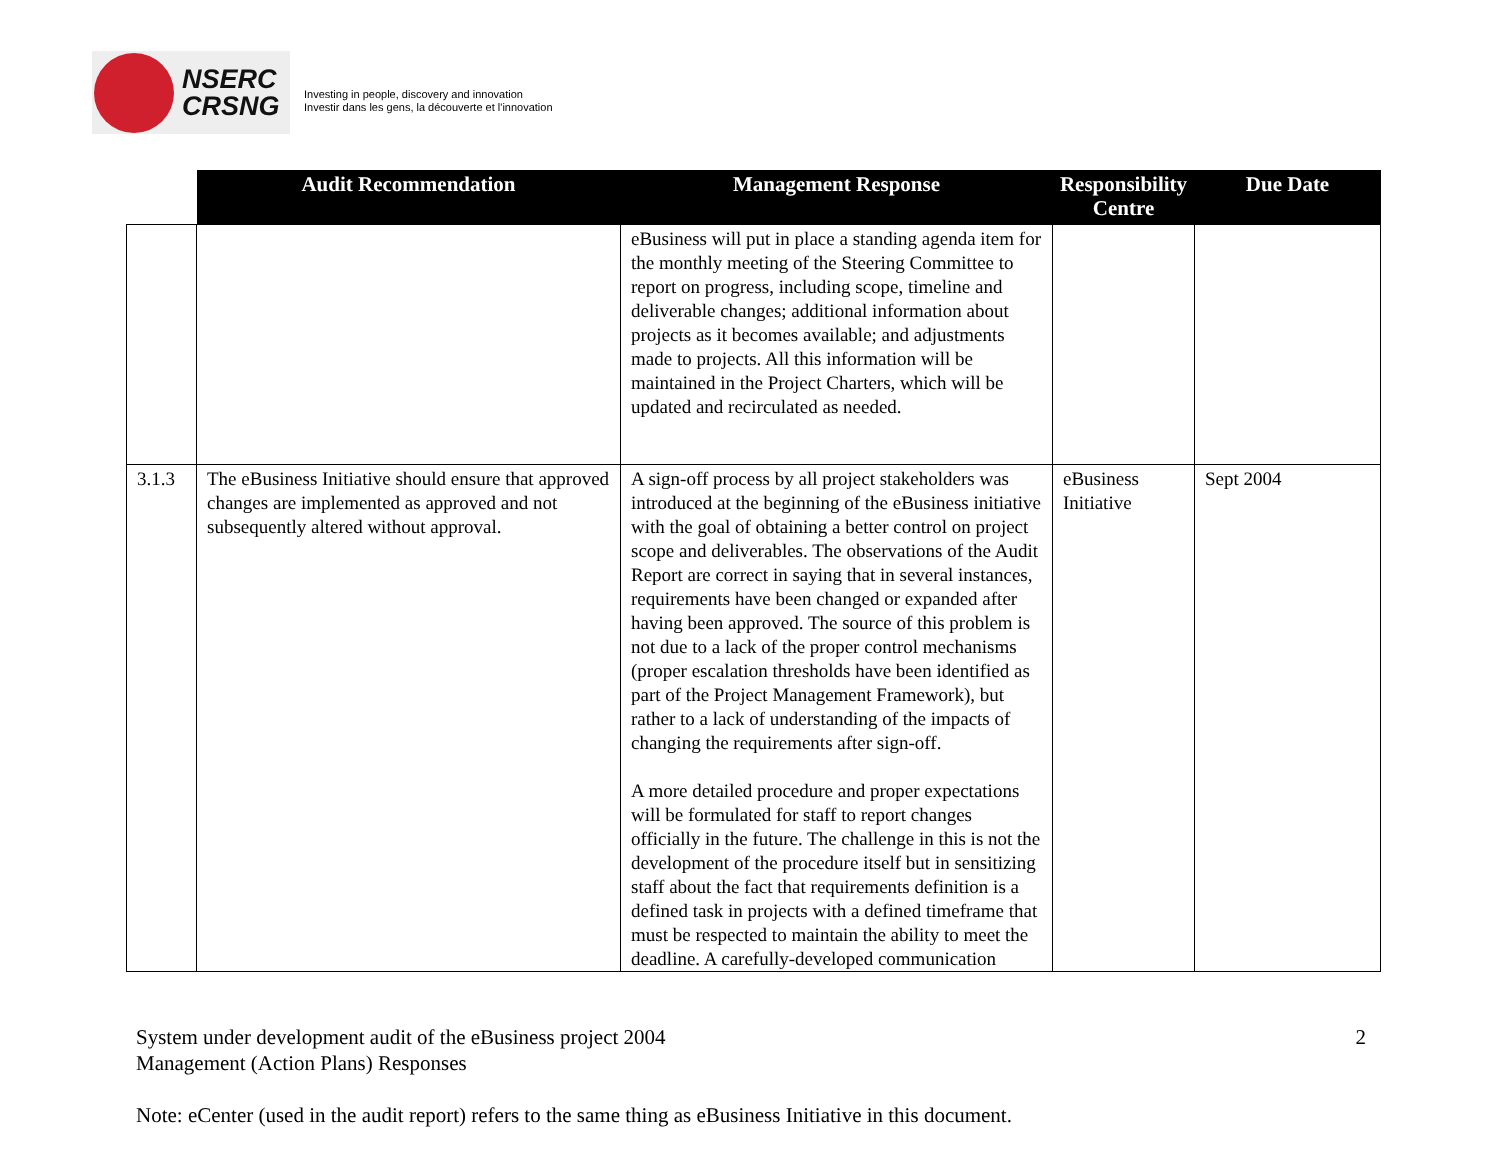NSERC
CRSNG
Investing in people, discovery and innovation
Investir dans les gens, la découverte et l'innovation
| | Audit Recommendation | Management Response | Responsibility Centre | Due Date |
| --- | --- | --- | --- | --- |
| | | eBusiness will put in place a standing agenda item for the monthly meeting of the Steering Committee to report on progress, including scope, timeline and deliverable changes; additional information about projects as it becomes available; and adjustments made to projects. All this information will be maintained in the Project Charters, which will be updated and recirculated as needed. | | |
| 3.1.3 | The eBusiness Initiative should ensure that approved changes are implemented as approved and not subsequently altered without approval. | A sign-off process by all project stakeholders was introduced at the beginning of the eBusiness initiative with the goal of obtaining a better control on project scope and deliverables. The observations of the Audit Report are correct in saying that in several instances, requirements have been changed or expanded after having been approved. The source of this problem is not due to a lack of the proper control mechanisms (proper escalation thresholds have been identified as part of the Project Management Framework), but rather to a lack of understanding of the impacts of changing the requirements after sign-off. A more detailed procedure and proper expectations will be formulated for staff to report changes officially in the future. The challenge in this is not the development of the procedure itself but in sensitizing staff about the fact that requirements definition is a defined task in projects with a defined timeframe that must be respected to maintain the ability to meet the deadline. A carefully-developed communication | eBusiness Initiative | Sept 2004 |
System under development audit of the eBusiness project 2004 2
Management (Action Plans) Responses
Note: eCenter (used in the audit report) refers to the same thing as eBusiness Initiative in this document.